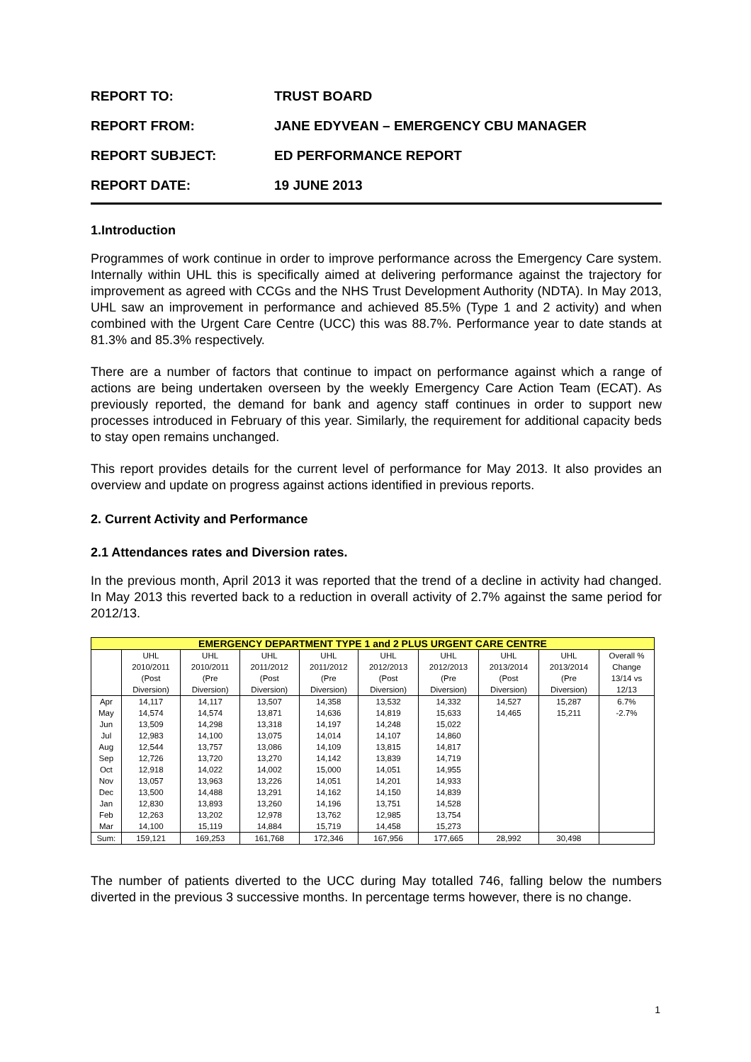| REPORT TO: | TRUST BOARD |
| REPORT FROM: | JANE EDYVEAN – EMERGENCY CBU MANAGER |
| REPORT SUBJECT: | ED PERFORMANCE REPORT |
| REPORT DATE: | 19 JUNE 2013 |
1.Introduction
Programmes of work continue in order to improve performance across the Emergency Care system. Internally within UHL this is specifically aimed at delivering performance against the trajectory for improvement as agreed with CCGs and the NHS Trust Development Authority (NDTA). In May 2013, UHL saw an improvement in performance and achieved 85.5% (Type 1 and 2 activity) and when combined with the Urgent Care Centre (UCC) this was 88.7%. Performance year to date stands at 81.3% and 85.3% respectively.
There are a number of factors that continue to impact on performance against which a range of actions are being undertaken overseen by the weekly Emergency Care Action Team (ECAT). As previously reported, the demand for bank and agency staff continues in order to support new processes introduced in February of this year. Similarly, the requirement for additional capacity beds to stay open remains unchanged.
This report provides details for the current level of performance for May 2013. It also provides an overview and update on progress against actions identified in previous reports.
2. Current Activity and Performance
2.1 Attendances rates and Diversion rates.
In the previous month, April 2013 it was reported that the trend of a decline in activity had changed. In May 2013 this reverted back to a reduction in overall activity of 2.7% against the same period for 2012/13.
| EMERGENCY DEPARTMENT TYPE 1 and 2 PLUS URGENT CARE CENTRE | | | | | | | | | |
| --- | --- | --- | --- | --- | --- | --- | --- | --- | --- |
| | UHL 2010/2011 (Post Diversion) | UHL 2010/2011 (Pre Diversion) | UHL 2011/2012 (Post Diversion) | UHL 2011/2012 (Pre Diversion) | UHL 2012/2013 (Post Diversion) | UHL 2012/2013 (Pre Diversion) | UHL 2013/2014 (Post Diversion) | UHL 2013/2014 (Pre Diversion) | Overall % Change 13/14 vs 12/13 |
| Apr | 14,117 | 14,117 | 13,507 | 14,358 | 13,532 | 14,332 | 14,527 | 15,287 | 6.7% |
| May | 14,574 | 14,574 | 13,871 | 14,636 | 14,819 | 15,633 | 14,465 | 15,211 | -2.7% |
| Jun | 13,509 | 14,298 | 13,318 | 14,197 | 14,248 | 15,022 | | | |
| Jul | 12,983 | 14,100 | 13,075 | 14,014 | 14,107 | 14,860 | | | |
| Aug | 12,544 | 13,757 | 13,086 | 14,109 | 13,815 | 14,817 | | | |
| Sep | 12,726 | 13,720 | 13,270 | 14,142 | 13,839 | 14,719 | | | |
| Oct | 12,918 | 14,022 | 14,002 | 15,000 | 14,051 | 14,955 | | | |
| Nov | 13,057 | 13,963 | 13,226 | 14,051 | 14,201 | 14,933 | | | |
| Dec | 13,500 | 14,488 | 13,291 | 14,162 | 14,150 | 14,839 | | | |
| Jan | 12,830 | 13,893 | 13,260 | 14,196 | 13,751 | 14,528 | | | |
| Feb | 12,263 | 13,202 | 12,978 | 13,762 | 12,985 | 13,754 | | | |
| Mar | 14,100 | 15,119 | 14,884 | 15,719 | 14,458 | 15,273 | | | |
| Sum: | 159,121 | 169,253 | 161,768 | 172,346 | 167,956 | 177,665 | 28,992 | 30,498 | |
The number of patients diverted to the UCC during May totalled 746, falling below the numbers diverted in the previous 3 successive months. In percentage terms however, there is no change.
1